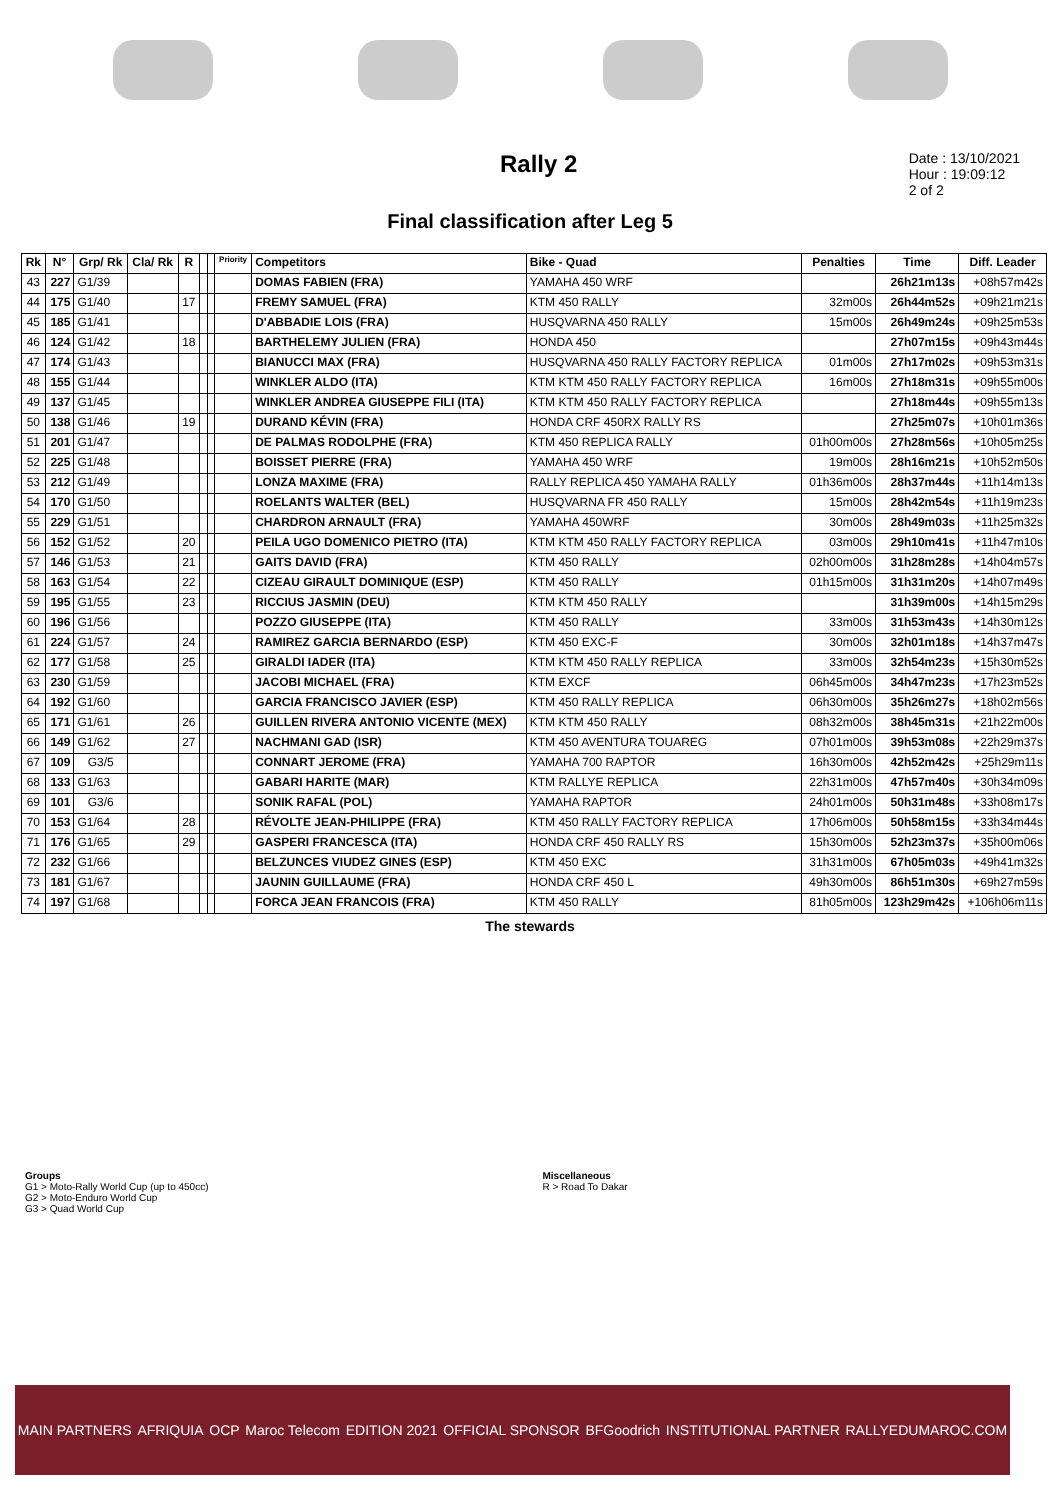Rally 2
Date : 13/10/2021
Hour : 19:09:12
2 of 2
Final classification after Leg 5
| Rk | N° | Grp/ Rk | Cla/ Rk | R | | | Priority | Competitors | Bike - Quad | Penalties | Time | Diff. Leader |
| --- | --- | --- | --- | --- | --- | --- | --- | --- | --- | --- | --- | --- |
| 43 | 227 | G1/39 | | | | | | DOMAS FABIEN (FRA) | YAMAHA 450 WRF | | 26h21m13s | +08h57m42s |
| 44 | 175 | G1/40 | | 17 | | | | FREMY SAMUEL (FRA) | KTM 450 RALLY | 32m00s | 26h44m52s | +09h21m21s |
| 45 | 185 | G1/41 | | | | | | D'ABBADIE LOIS (FRA) | HUSQVARNA 450 RALLY | 15m00s | 26h49m24s | +09h25m53s |
| 46 | 124 | G1/42 | | 18 | | | | BARTHELEMY JULIEN (FRA) | HONDA 450 | | 27h07m15s | +09h43m44s |
| 47 | 174 | G1/43 | | | | | | BIANUCCI MAX (FRA) | HUSQVARNA 450 RALLY FACTORY REPLICA | 01m00s | 27h17m02s | +09h53m31s |
| 48 | 155 | G1/44 | | | | | | WINKLER ALDO (ITA) | KTM KTM 450 RALLY FACTORY REPLICA | 16m00s | 27h18m31s | +09h55m00s |
| 49 | 137 | G1/45 | | | | | | WINKLER ANDREA GIUSEPPE FILI (ITA) | KTM KTM 450 RALLY FACTORY REPLICA | | 27h18m44s | +09h55m13s |
| 50 | 138 | G1/46 | | 19 | | | | DURAND KÉVIN (FRA) | HONDA CRF 450RX RALLY RS | | 27h25m07s | +10h01m36s |
| 51 | 201 | G1/47 | | | | | | DE PALMAS RODOLPHE (FRA) | KTM 450 REPLICA RALLY | 01h00m00s | 27h28m56s | +10h05m25s |
| 52 | 225 | G1/48 | | | | | | BOISSET PIERRE (FRA) | YAMAHA 450 WRF | 19m00s | 28h16m21s | +10h52m50s |
| 53 | 212 | G1/49 | | | | | | LONZA MAXIME (FRA) | RALLY REPLICA 450 YAMAHA RALLY | 01h36m00s | 28h37m44s | +11h14m13s |
| 54 | 170 | G1/50 | | | | | | ROELANTS WALTER (BEL) | HUSQVARNA FR 450 RALLY | 15m00s | 28h42m54s | +11h19m23s |
| 55 | 229 | G1/51 | | | | | | CHARDRON ARNAULT (FRA) | YAMAHA 450WRF | 30m00s | 28h49m03s | +11h25m32s |
| 56 | 152 | G1/52 | | 20 | | | | PEILA UGO DOMENICO PIETRO (ITA) | KTM KTM 450 RALLY FACTORY REPLICA | 03m00s | 29h10m41s | +11h47m10s |
| 57 | 146 | G1/53 | | 21 | | | | GAITS DAVID (FRA) | KTM 450 RALLY | 02h00m00s | 31h28m28s | +14h04m57s |
| 58 | 163 | G1/54 | | 22 | | | | CIZEAU GIRAULT DOMINIQUE (ESP) | KTM 450 RALLY | 01h15m00s | 31h31m20s | +14h07m49s |
| 59 | 195 | G1/55 | | 23 | | | | RICCIUS JASMIN (DEU) | KTM KTM 450 RALLY | | 31h39m00s | +14h15m29s |
| 60 | 196 | G1/56 | | | | | | POZZO GIUSEPPE (ITA) | KTM 450 RALLY | 33m00s | 31h53m43s | +14h30m12s |
| 61 | 224 | G1/57 | | 24 | | | | RAMIREZ GARCIA BERNARDO (ESP) | KTM 450 EXC-F | 30m00s | 32h01m18s | +14h37m47s |
| 62 | 177 | G1/58 | | 25 | | | | GIRALDI IADER (ITA) | KTM KTM 450 RALLY REPLICA | 33m00s | 32h54m23s | +15h30m52s |
| 63 | 230 | G1/59 | | | | | | JACOBI MICHAEL (FRA) | KTM EXCF | 06h45m00s | 34h47m23s | +17h23m52s |
| 64 | 192 | G1/60 | | | | | | GARCIA FRANCISCO JAVIER (ESP) | KTM 450 RALLY REPLICA | 06h30m00s | 35h26m27s | +18h02m56s |
| 65 | 171 | G1/61 | | 26 | | | | GUILLEN RIVERA ANTONIO VICENTE (MEX) | KTM KTM 450 RALLY | 08h32m00s | 38h45m31s | +21h22m00s |
| 66 | 149 | G1/62 | | 27 | | | | NACHMANI GAD (ISR) | KTM 450 AVENTURA TOUAREG | 07h01m00s | 39h53m08s | +22h29m37s |
| 67 | 109 | G3/5 | | | | | | CONNART JEROME (FRA) | YAMAHA 700 RAPTOR | 16h30m00s | 42h52m42s | +25h29m11s |
| 68 | 133 | G1/63 | | | | | | GABARI HARITE (MAR) | KTM RALLYE REPLICA | 22h31m00s | 47h57m40s | +30h34m09s |
| 69 | 101 | G3/6 | | | | | | SONIK RAFAL (POL) | YAMAHA RAPTOR | 24h01m00s | 50h31m48s | +33h08m17s |
| 70 | 153 | G1/64 | | 28 | | | | RÉVOLTE JEAN-PHILIPPE (FRA) | KTM 450 RALLY FACTORY REPLICA | 17h06m00s | 50h58m15s | +33h34m44s |
| 71 | 176 | G1/65 | | 29 | | | | GASPERI FRANCESCA (ITA) | HONDA CRF 450 RALLY RS | 15h30m00s | 52h23m37s | +35h00m06s |
| 72 | 232 | G1/66 | | | | | | BELZUNCES VIUDEZ GINES (ESP) | KTM 450 EXC | 31h31m00s | 67h05m03s | +49h41m32s |
| 73 | 181 | G1/67 | | | | | | JAUNIN GUILLAUME (FRA) | HONDA CRF 450 L | 49h30m00s | 86h51m30s | +69h27m59s |
| 74 | 197 | G1/68 | | | | | | FORCA JEAN FRANCOIS (FRA) | KTM 450 RALLY | 81h05m00s | 123h29m42s | +106h06m11s |
The stewards
Groups
G1 > Moto-Rally World Cup (up to 450cc)
G2 > Moto-Enduro World Cup
G3 > Quad World Cup
Miscellaneous
R > Road To Dakar
MAIN PARTNERS AFRIQUIA OCP Maroc Telecom EDITION 2021 OFFICIAL SPONSOR BFGoodrich INSTITUTIONAL PARTNER RALLYEDUMAROC.COM